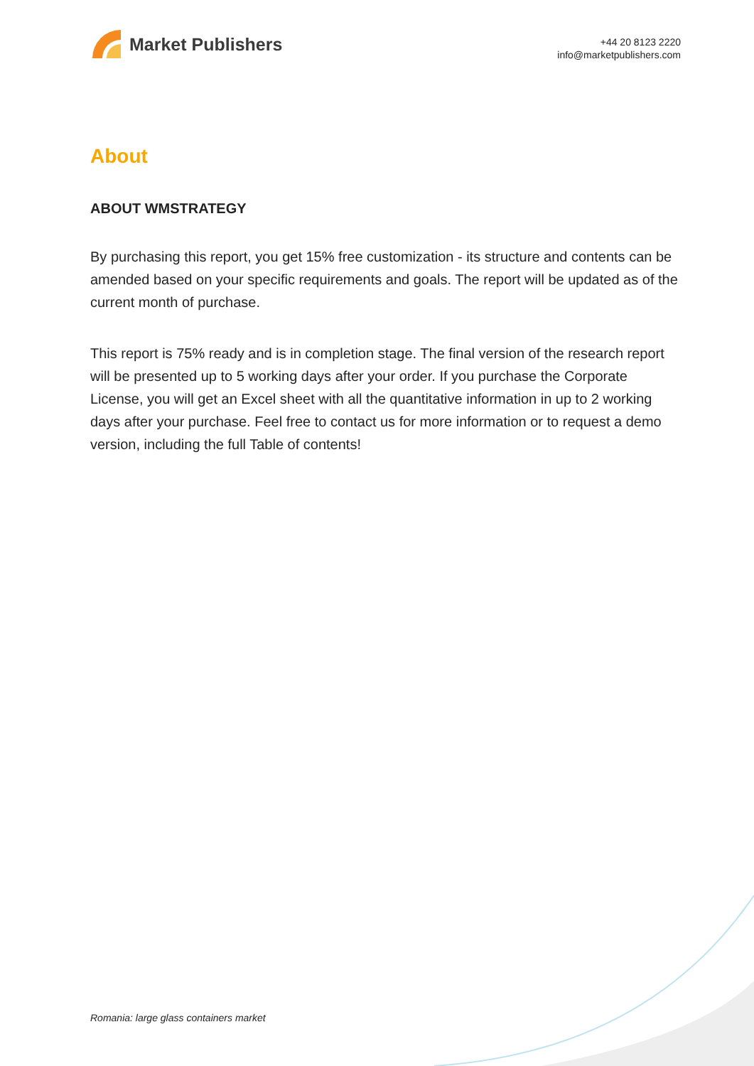Market Publishers
+44 20 8123 2220
info@marketpublishers.com
About
ABOUT WMSTRATEGY
By purchasing this report, you get 15% free customization - its structure and contents can be amended based on your specific requirements and goals. The report will be updated as of the current month of purchase.
This report is 75% ready and is in completion stage. The final version of the research report will be presented up to 5 working days after your order. If you purchase the Corporate License, you will get an Excel sheet with all the quantitative information in up to 2 working days after your purchase. Feel free to contact us for more information or to request a demo version, including the full Table of contents!
Romania: large glass containers market